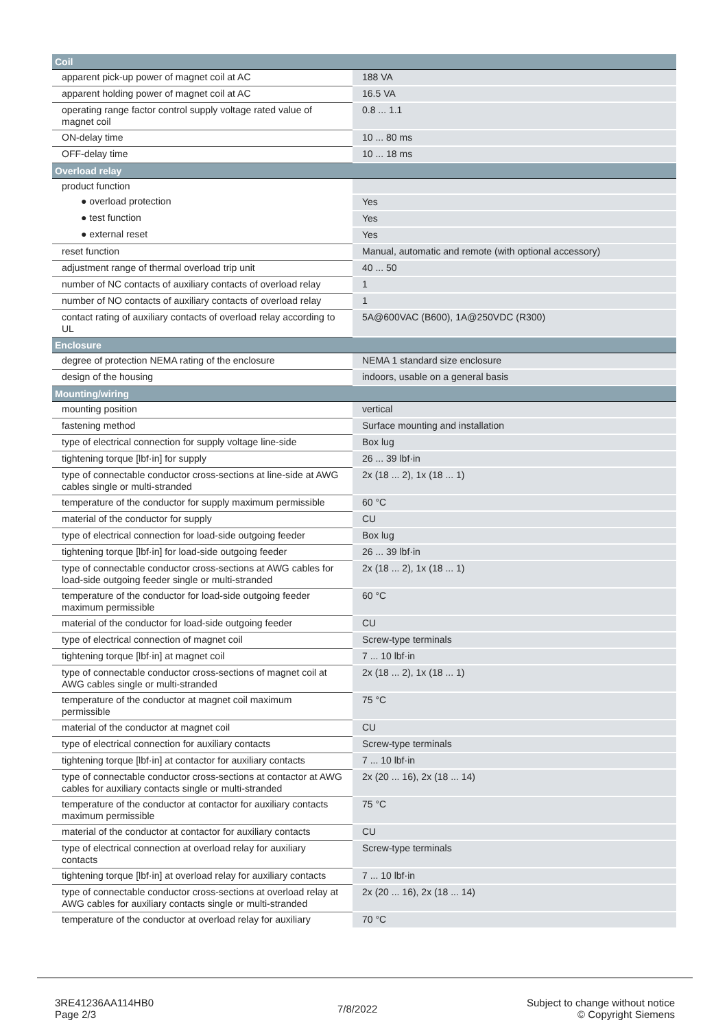| Coil | |
| --- | --- |
| apparent pick-up power of magnet coil at AC | 188 VA |
| apparent holding power of magnet coil at AC | 16.5 VA |
| operating range factor control supply voltage rated value of magnet coil | 0.8 ... 1.1 |
| ON-delay time | 10 ... 80 ms |
| OFF-delay time | 10 ... 18 ms |
| Overload relay | |
| product function | |
| ● overload protection | Yes |
| ● test function | Yes |
| ● external reset | Yes |
| reset function | Manual, automatic and remote (with optional accessory) |
| adjustment range of thermal overload trip unit | 40 ... 50 |
| number of NC contacts of auxiliary contacts of overload relay | 1 |
| number of NO contacts of auxiliary contacts of overload relay | 1 |
| contact rating of auxiliary contacts of overload relay according to UL | 5A@600VAC (B600), 1A@250VDC (R300) |
| Enclosure | |
| degree of protection NEMA rating of the enclosure | NEMA 1 standard size enclosure |
| design of the housing | indoors, usable on a general basis |
| Mounting/wiring | |
| mounting position | vertical |
| fastening method | Surface mounting and installation |
| type of electrical connection for supply voltage line-side | Box lug |
| tightening torque [lbf·in] for supply | 26 ... 39 lbf·in |
| type of connectable conductor cross-sections at line-side at AWG cables single or multi-stranded | 2x (18 ... 2), 1x (18 ... 1) |
| temperature of the conductor for supply maximum permissible | 60 °C |
| material of the conductor for supply | CU |
| type of electrical connection for load-side outgoing feeder | Box lug |
| tightening torque [lbf·in] for load-side outgoing feeder | 26 ... 39 lbf·in |
| type of connectable conductor cross-sections at AWG cables for load-side outgoing feeder single or multi-stranded | 2x (18 ... 2), 1x (18 ... 1) |
| temperature of the conductor for load-side outgoing feeder maximum permissible | 60 °C |
| material of the conductor for load-side outgoing feeder | CU |
| type of electrical connection of magnet coil | Screw-type terminals |
| tightening torque [lbf·in] at magnet coil | 7 ... 10 lbf·in |
| type of connectable conductor cross-sections of magnet coil at AWG cables single or multi-stranded | 2x (18 ... 2), 1x (18 ... 1) |
| temperature of the conductor at magnet coil maximum permissible | 75 °C |
| material of the conductor at magnet coil | CU |
| type of electrical connection for auxiliary contacts | Screw-type terminals |
| tightening torque [lbf·in] at contactor for auxiliary contacts | 7 ... 10 lbf·in |
| type of connectable conductor cross-sections at contactor at AWG cables for auxiliary contacts single or multi-stranded | 2x (20 ... 16), 2x (18 ... 14) |
| temperature of the conductor at contactor for auxiliary contacts maximum permissible | 75 °C |
| material of the conductor at contactor for auxiliary contacts | CU |
| type of electrical connection at overload relay for auxiliary contacts | Screw-type terminals |
| tightening torque [lbf·in] at overload relay for auxiliary contacts | 7 ... 10 lbf·in |
| type of connectable conductor cross-sections at overload relay at AWG cables for auxiliary contacts single or multi-stranded | 2x (20 ... 16), 2x (18 ... 14) |
| temperature of the conductor at overload relay for auxiliary | 70 °C |
3RE41236AA114HB0
Page 2/3
7/8/2022
Subject to change without notice
© Copyright Siemens